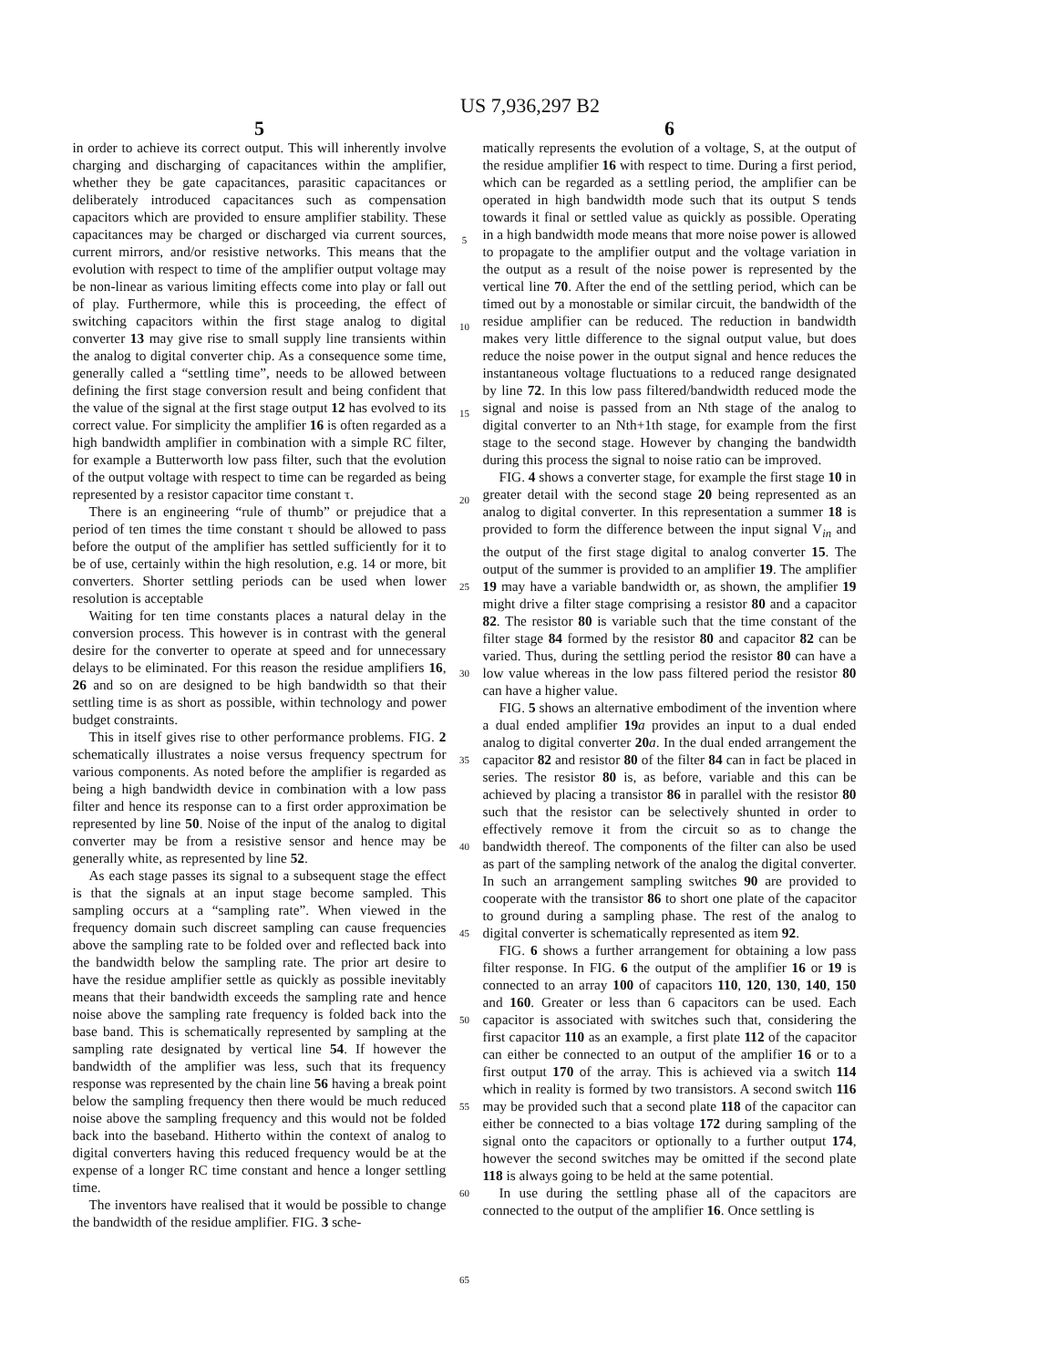US 7,936,297 B2
5
in order to achieve its correct output. This will inherently involve charging and discharging of capacitances within the amplifier, whether they be gate capacitances, parasitic capacitances or deliberately introduced capacitances such as compensation capacitors which are provided to ensure amplifier stability. These capacitances may be charged or discharged via current sources, current mirrors, and/or resistive networks. This means that the evolution with respect to time of the amplifier output voltage may be non-linear as various limiting effects come into play or fall out of play. Furthermore, while this is proceeding, the effect of switching capacitors within the first stage analog to digital converter 13 may give rise to small supply line transients within the analog to digital converter chip. As a consequence some time, generally called a “settling time”, needs to be allowed between defining the first stage conversion result and being confident that the value of the signal at the first stage output 12 has evolved to its correct value. For simplicity the amplifier 16 is often regarded as a high bandwidth amplifier in combination with a simple RC filter, for example a Butterworth low pass filter, such that the evolution of the output voltage with respect to time can be regarded as being represented by a resistor capacitor time constant τ.
There is an engineering “rule of thumb” or prejudice that a period of ten times the time constant τ should be allowed to pass before the output of the amplifier has settled sufficiently for it to be of use, certainly within the high resolution, e.g. 14 or more, bit converters. Shorter settling periods can be used when lower resolution is acceptable
Waiting for ten time constants places a natural delay in the conversion process. This however is in contrast with the general desire for the converter to operate at speed and for unnecessary delays to be eliminated. For this reason the residue amplifiers 16, 26 and so on are designed to be high bandwidth so that their settling time is as short as possible, within technology and power budget constraints.
This in itself gives rise to other performance problems. FIG. 2 schematically illustrates a noise versus frequency spectrum for various components. As noted before the amplifier is regarded as being a high bandwidth device in combination with a low pass filter and hence its response can to a first order approximation be represented by line 50. Noise of the input of the analog to digital converter may be from a resistive sensor and hence may be generally white, as represented by line 52.
As each stage passes its signal to a subsequent stage the effect is that the signals at an input stage become sampled. This sampling occurs at a “sampling rate”. When viewed in the frequency domain such discreet sampling can cause frequencies above the sampling rate to be folded over and reflected back into the bandwidth below the sampling rate. The prior art desire to have the residue amplifier settle as quickly as possible inevitably means that their bandwidth exceeds the sampling rate and hence noise above the sampling rate frequency is folded back into the base band. This is schematically represented by sampling at the sampling rate designated by vertical line 54. If however the bandwidth of the amplifier was less, such that its frequency response was represented by the chain line 56 having a break point below the sampling frequency then there would be much reduced noise above the sampling frequency and this would not be folded back into the baseband. Hitherto within the context of analog to digital converters having this reduced frequency would be at the expense of a longer RC time constant and hence a longer settling time.
The inventors have realised that it would be possible to change the bandwidth of the residue amplifier. FIG. 3 sche-
5
10
15
20
25
30
35
40
45
50
55
60
65
6
matically represents the evolution of a voltage, S, at the output of the residue amplifier 16 with respect to time. During a first period, which can be regarded as a settling period, the amplifier can be operated in high bandwidth mode such that its output S tends towards it final or settled value as quickly as possible. Operating in a high bandwidth mode means that more noise power is allowed to propagate to the amplifier output and the voltage variation in the output as a result of the noise power is represented by the vertical line 70. After the end of the settling period, which can be timed out by a monostable or similar circuit, the bandwidth of the residue amplifier can be reduced. The reduction in bandwidth makes very little difference to the signal output value, but does reduce the noise power in the output signal and hence reduces the instantaneous voltage fluctuations to a reduced range designated by line 72. In this low pass filtered/bandwidth reduced mode the signal and noise is passed from an Nth stage of the analog to digital converter to an Nth+1th stage, for example from the first stage to the second stage. However by changing the bandwidth during this process the signal to noise ratio can be improved.
FIG. 4 shows a converter stage, for example the first stage 10 in greater detail with the second stage 20 being represented as an analog to digital converter. In this representation a summer 18 is provided to form the difference between the input signal V<sub>in</sub> and the output of the first stage digital to analog converter 15. The output of the summer is provided to an amplifier 19. The amplifier 19 may have a variable bandwidth or, as shown, the amplifier 19 might drive a filter stage comprising a resistor 80 and a capacitor 82. The resistor 80 is variable such that the time constant of the filter stage 84 formed by the resistor 80 and capacitor 82 can be varied. Thus, during the settling period the resistor 80 can have a low value whereas in the low pass filtered period the resistor 80 can have a higher value.
FIG. 5 shows an alternative embodiment of the invention where a dual ended amplifier 19 a provides an input to a dual ended analog to digital converter 20 a. In the dual ended arrangement the capacitor 82 and resistor 80 of the filter 84 can in fact be placed in series. The resistor 80 is, as before, variable and this can be achieved by placing a transistor 86 in parallel with the resistor 80 such that the resistor can be selectively shunted in order to effectively remove it from the circuit so as to change the bandwidth thereof. The components of the filter can also be used as part of the sampling network of the analog the digital converter. In such an arrangement sampling switches 90 are provided to cooperate with the transistor 86 to short one plate of the capacitor to ground during a sampling phase. The rest of the analog to digital converter is schematically represented as item 92.
FIG. 6 shows a further arrangement for obtaining a low pass filter response. In FIG. 6 the output of the amplifier 16 or 19 is connected to an array 100 of capacitors 110, 120, 130, 140, 150 and 160. Greater or less than 6 capacitors can be used. Each capacitor is associated with switches such that, considering the first capacitor 110 as an example, a first plate 112 of the capacitor can either be connected to an output of the amplifier 16 or to a first output 170 of the array. This is achieved via a switch 114 which in reality is formed by two transistors. A second switch 116 may be provided such that a second plate 118 of the capacitor can either be connected to a bias voltage 172 during sampling of the signal onto the capacitors or optionally to a further output 174, however the second switches may be omitted if the second plate 118 is always going to be held at the same potential.
In use during the settling phase all of the capacitors are connected to the output of the amplifier 16. Once settling is